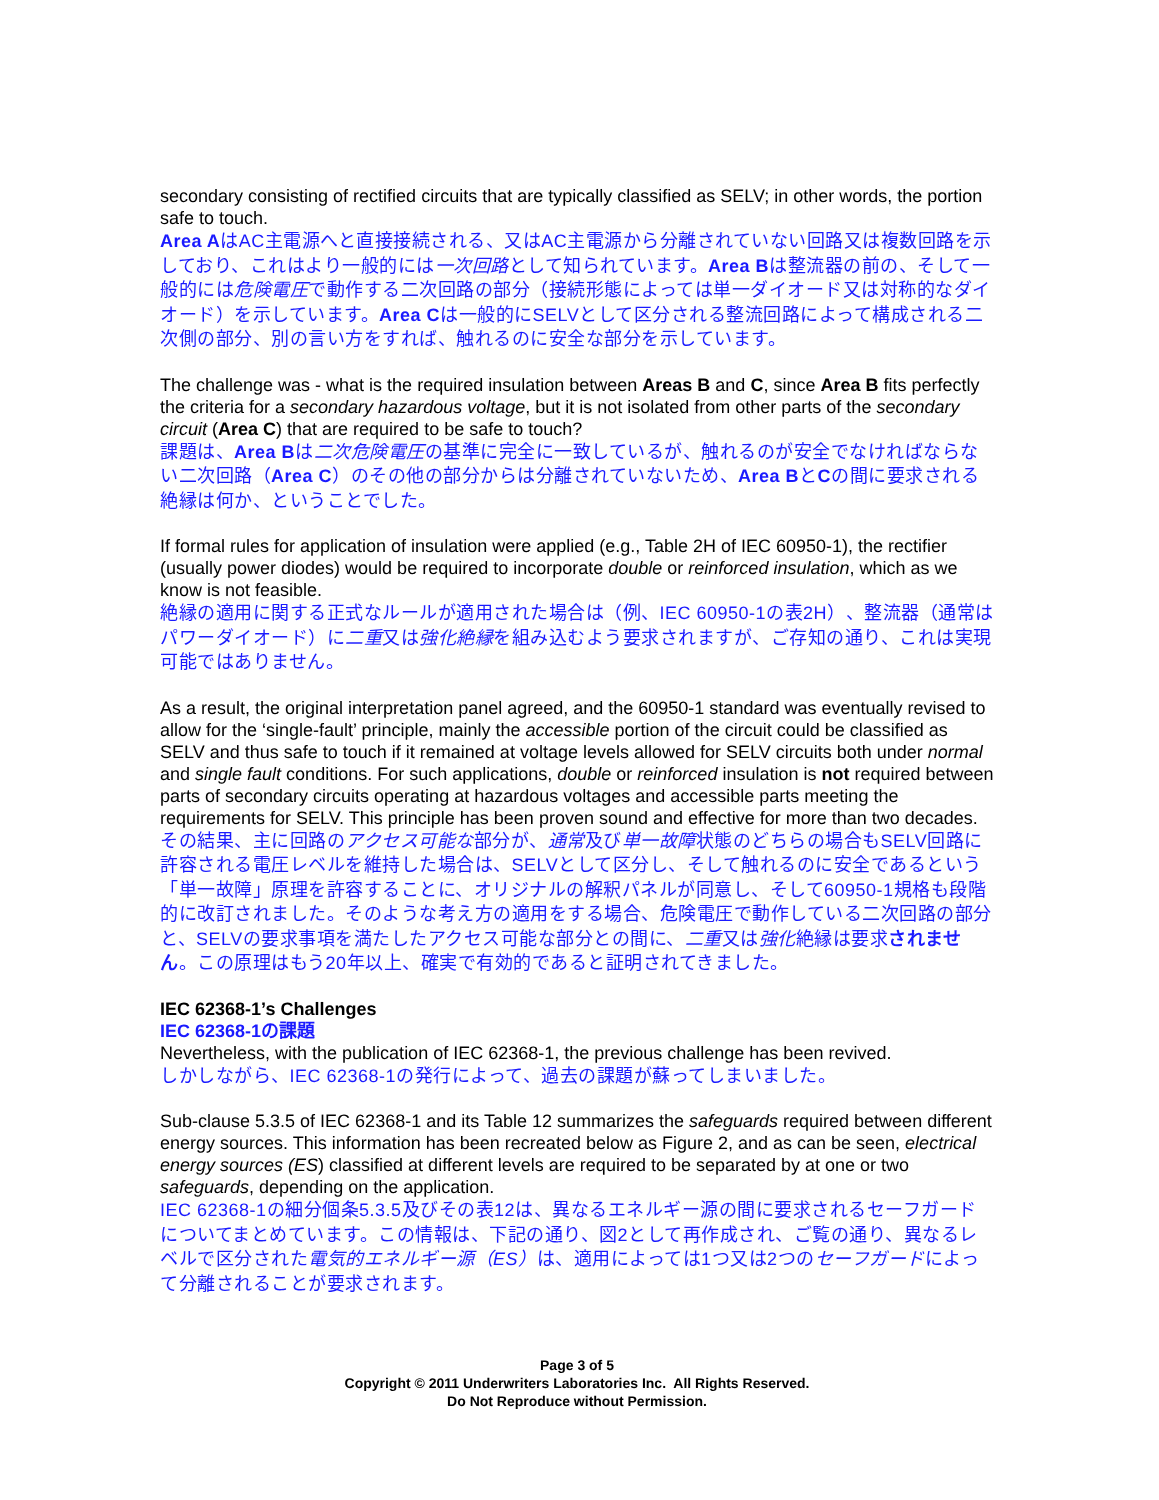secondary consisting of rectified circuits that are typically classified as SELV; in other words, the portion safe to touch.
Area AはAC主電源へと直接接続される、又はAC主電源から分離されていない回路又は複数回路を示しており、これはより一般的には一次回路として知られています。Area Bは整流器の前の、そして一般的には危険電圧で動作する二次回路の部分（接続形態によっては単一ダイオード又は対称的なダイオード）を示しています。Area Cは一般的にSELVとして区分される整流回路によって構成される二次側の部分、別の言い方をすれば、触れるのに安全な部分を示しています。
The challenge was - what is the required insulation between Areas B and C, since Area B fits perfectly the criteria for a secondary hazardous voltage, but it is not isolated from other parts of the secondary circuit (Area C) that are required to be safe to touch?
課題は、Area Bは二次危険電圧の基準に完全に一致しているが、触れるのが安全でなければならない二次回路（Area C）のその他の部分からは分離されていないため、Area BとCの間に要求される絶縁は何か、ということでした。
If formal rules for application of insulation were applied (e.g., Table 2H of IEC 60950-1), the rectifier (usually power diodes) would be required to incorporate double or reinforced insulation, which as we know is not feasible.
絶縁の適用に関する正式なルールが適用された場合は（例、IEC 60950-1の表2H）、整流器（通常はパワーダイオード）に二重又は強化絶縁を組み込むよう要求されますが、ご存知の通り、これは実現可能ではありません。
As a result, the original interpretation panel agreed, and the 60950-1 standard was eventually revised to allow for the ‘single-fault’ principle, mainly the accessible portion of the circuit could be classified as SELV and thus safe to touch if it remained at voltage levels allowed for SELV circuits both under normal and single fault conditions. For such applications, double or reinforced insulation is not required between parts of secondary circuits operating at hazardous voltages and accessible parts meeting the requirements for SELV. This principle has been proven sound and effective for more than two decades.
その結果、主に回路のアクセス可能な部分が、通常及び単一故障状態のどちらの場合もSELV回路に許容される電圧レベルを維持した場合は、SELVとして区分し、そして触れるのに安全であるという「単一故障」原理を許容することに、オリジナルの解釈パネルが同意し、そして60950-1規格も段階的に改訂されました。そのような考え方の適用をする場合、危険電圧で動作している二次回路の部分と、SELVの要求事項を満たしたアクセス可能な部分との間に、二重又は強化絶縁は要求されません。この原理はもう20年以上、確実で有効的であると証明されてきました。
IEC 62368-1’s Challenges
IEC 62368-1の課題
Nevertheless, with the publication of IEC 62368-1, the previous challenge has been revived.
しかしながら、IEC 62368-1の発行によって、過去の課題が蘇ってしまいました。
Sub-clause 5.3.5 of IEC 62368-1 and its Table 12 summarizes the safeguards required between different energy sources. This information has been recreated below as Figure 2, and as can be seen, electrical energy sources (ES) classified at different levels are required to be separated by at one or two safeguards, depending on the application.
IEC 62368-1の細分個条5.3.5及びその表12は、異なるエネルギー源の間に要求されるセーフガードについてまとめています。この情報は、下記の通り、図2として再作成され、ご覧の通り、異なるレベルで区分された電気的エネルギー源（ES）は、適用によっては1つ又は2つのセーフガードによって分離されることが要求されます。
Page 3 of 5
Copyright © 2011 Underwriters Laboratories Inc. All Rights Reserved.
Do Not Reproduce without Permission.